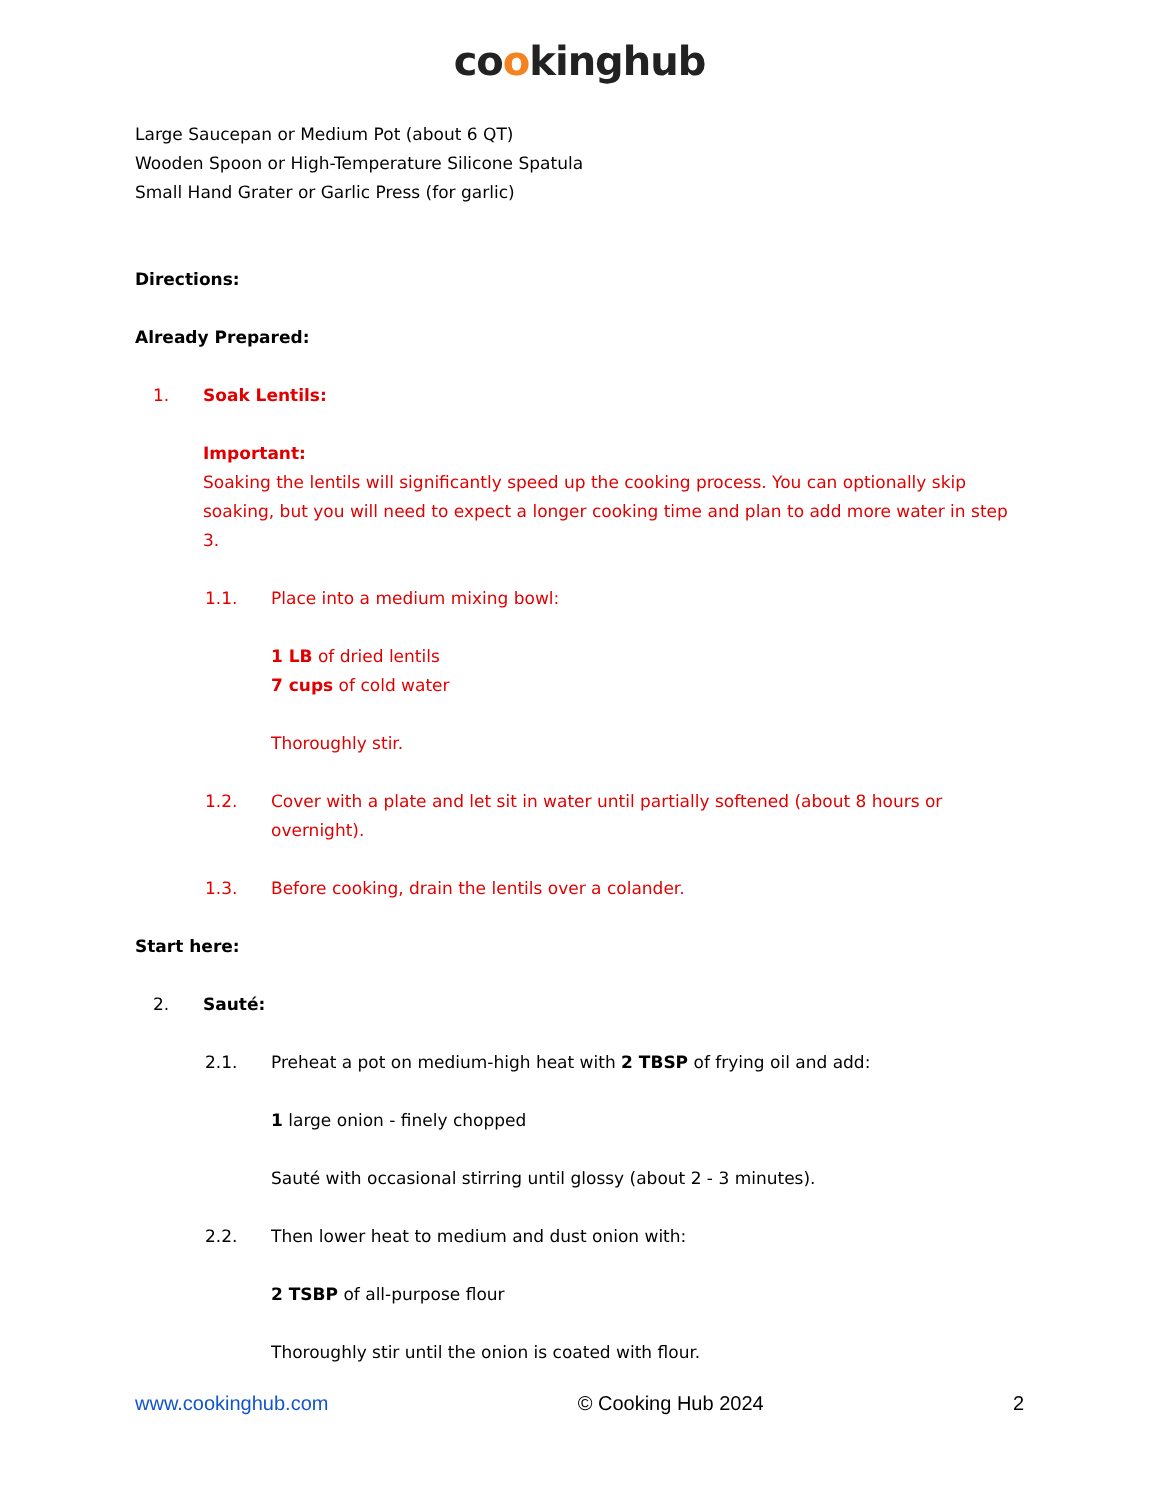cookinghub
Large Saucepan or Medium Pot (about 6 QT)
Wooden Spoon or High-Temperature Silicone Spatula
Small Hand Grater or Garlic Press (for garlic)
Directions:
Already Prepared:
1. Soak Lentils:
Important:
Soaking the lentils will significantly speed up the cooking process. You can optionally skip soaking, but you will need to expect a longer cooking time and plan to add more water in step 3.
1.1. Place into a medium mixing bowl:
1 LB of dried lentils
7 cups of cold water
Thoroughly stir.
1.2. Cover with a plate and let sit in water until partially softened (about 8 hours or overnight).
1.3. Before cooking, drain the lentils over a colander.
Start here:
2. Sauté:
2.1. Preheat a pot on medium-high heat with 2 TBSP of frying oil and add:
1 large onion - finely chopped
Sauté with occasional stirring until glossy (about 2 - 3 minutes).
2.2. Then lower heat to medium and dust onion with:
2 TSBP of all-purpose flour
Thoroughly stir until the onion is coated with flour.
www.cookinghub.com © Cooking Hub 2024 2